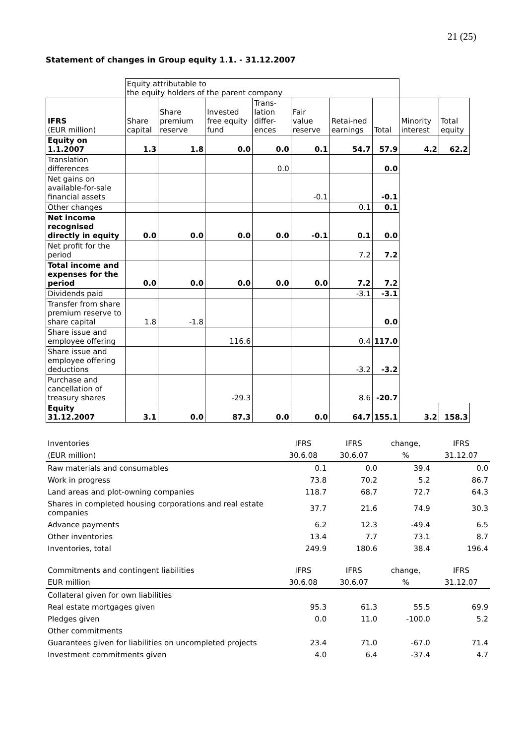21 (25)
Statement of changes in Group equity 1.1. - 31.12.2007
| | Equity attributable to the equity holders of the parent company | | | | | | | | |
| IFRS (EUR million) | Share capital | Share premium reserve | Invested free equity fund | Trans-lation differ-ences | Fair value reserve | Retai-ned earnings | Total | Minority interest | Total equity |
| Equity on 1.1.2007 | 1.3 | 1.8 | 0.0 | 0.0 | 0.1 | 54.7 | 57.9 | 4.2 | 62.2 |
| Translation differences | | | | 0.0 | | | 0.0 | | |
| Net gains on available-for-sale financial assets | | | | | -0.1 | | -0.1 | | |
| Other changes | | | | | | 0.1 | 0.1 | | |
| Net income recognised directly in equity | 0.0 | 0.0 | 0.0 | 0.0 | -0.1 | 0.1 | 0.0 | | |
| Net profit for the period | | | | | | 7.2 | 7.2 | | |
| Total income and expenses for the period | 0.0 | 0.0 | 0.0 | 0.0 | 0.0 | 7.2 | 7.2 | | |
| Dividends paid | | | | | | -3.1 | -3.1 | | |
| Transfer from share premium reserve to share capital | 1.8 | -1.8 | | | | | 0.0 | | |
| Share issue and employee offering | | | 116.6 | | | 0.4 | 117.0 | | |
| Share issue and employee offering deductions | | | | | | -3.2 | -3.2 | | |
| Purchase and cancellation of treasury shares | | | -29.3 | | | 8.6 | -20.7 | | |
| Equity 31.12.2007 | 3.1 | 0.0 | 87.3 | 0.0 | 0.0 | 64.7 | 155.1 | 3.2 | 158.3 |
| Inventories | IFRS | IFRS | change, | IFRS |
| --- | --- | --- | --- | --- |
| (EUR million) | 30.6.08 | 30.6.07 | % | 31.12.07 |
| Raw materials and consumables | 0.1 | 0.0 | 39.4 | 0.0 |
| Work in progress | 73.8 | 70.2 | 5.2 | 86.7 |
| Land areas and plot-owning companies | 118.7 | 68.7 | 72.7 | 64.3 |
| Shares in completed housing corporations and real estate companies | 37.7 | 21.6 | 74.9 | 30.3 |
| Advance payments | 6.2 | 12.3 | -49.4 | 6.5 |
| Other inventories | 13.4 | 7.7 | 73.1 | 8.7 |
| Inventories, total | 249.9 | 180.6 | 38.4 | 196.4 |
| Commitments and contingent liabilities | IFRS | IFRS | change, | IFRS |
| --- | --- | --- | --- | --- |
| EUR million | 30.6.08 | 30.6.07 | % | 31.12.07 |
| Collateral given for own liabilities | | | | |
| Real estate mortgages given | 95.3 | 61.3 | 55.5 | 69.9 |
| Pledges given | 0.0 | 11.0 | -100.0 | 5.2 |
| Other commitments | | | | |
| Guarantees given for liabilities on uncompleted projects | 23.4 | 71.0 | -67.0 | 71.4 |
| Investment commitments given | 4.0 | 6.4 | -37.4 | 4.7 |